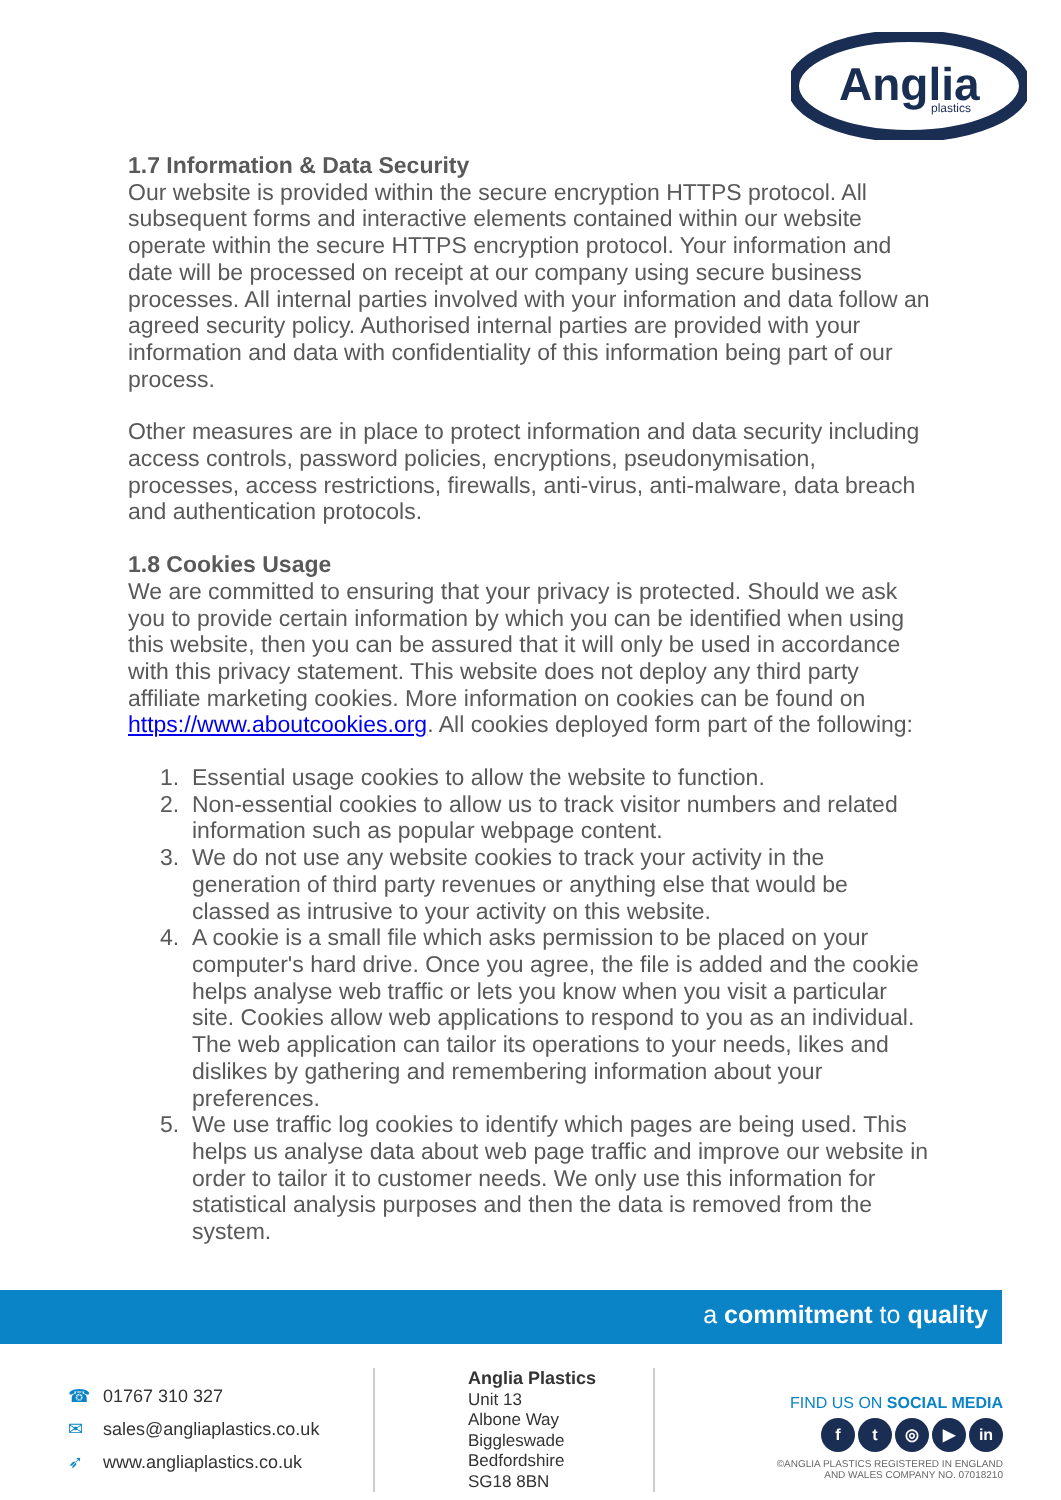Anglia
plastics
1.7 Information & Data Security
Our website is provided within the secure encryption HTTPS protocol. All subsequent forms and interactive elements contained within our website operate within the secure HTTPS encryption protocol. Your information and date will be processed on receipt at our company using secure business processes. All internal parties involved with your information and data follow an agreed security policy. Authorised internal parties are provided with your information and data with confidentiality of this information being part of our process.
Other measures are in place to protect information and data security including access controls, password policies, encryptions, pseudonymisation, processes, access restrictions, firewalls, anti-virus, anti-malware, data breach and authentication protocols.
1.8 Cookies Usage
We are committed to ensuring that your privacy is protected. Should we ask you to provide certain information by which you can be identified when using this website, then you can be assured that it will only be used in accordance with this privacy statement. This website does not deploy any third party affiliate marketing cookies. More information on cookies can be found on https://www.aboutcookies.org. All cookies deployed form part of the following:
1. Essential usage cookies to allow the website to function.
2. Non-essential cookies to allow us to track visitor numbers and related information such as popular webpage content.
3. We do not use any website cookies to track your activity in the generation of third party revenues or anything else that would be classed as intrusive to your activity on this website.
4. A cookie is a small file which asks permission to be placed on your computer's hard drive. Once you agree, the file is added and the cookie helps analyse web traffic or lets you know when you visit a particular site. Cookies allow web applications to respond to you as an individual. The web application can tailor its operations to your needs, likes and dislikes by gathering and remembering information about your preferences.
5. We use traffic log cookies to identify which pages are being used. This helps us analyse data about web page traffic and improve our website in order to tailor it to customer needs. We only use this information for statistical analysis purposes and then the data is removed from the system.
a commitment to quality
☎ 01767 310 327
✉ sales@angliaplastics.co.uk
➶ www.angliaplastics.co.uk
Anglia Plastics
Unit 13
Albone Way
Biggleswade
Bedfordshire
SG18 8BN
FIND US ON SOCIAL MEDIA
ft ◎ ▶ in
©ANGLIA PLASTICS REGISTERED IN ENGLAND
AND WALES COMPANY NO. 07018210